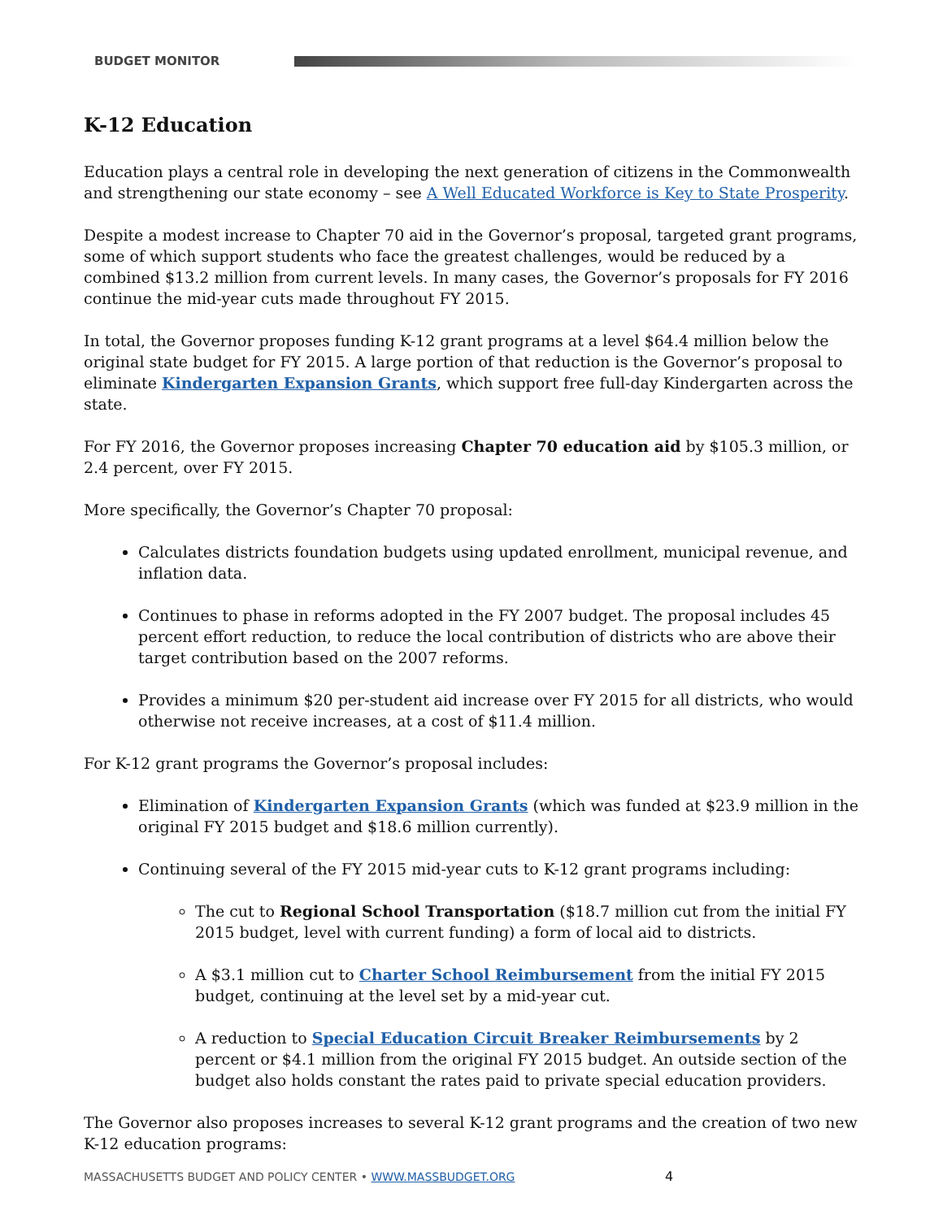BUDGET MONITOR
K-12 Education
Education plays a central role in developing the next generation of citizens in the Commonwealth and strengthening our state economy – see A Well Educated Workforce is Key to State Prosperity.
Despite a modest increase to Chapter 70 aid in the Governor’s proposal, targeted grant programs, some of which support students who face the greatest challenges, would be reduced by a combined $13.2 million from current levels. In many cases, the Governor’s proposals for FY 2016 continue the mid-year cuts made throughout FY 2015.
In total, the Governor proposes funding K-12 grant programs at a level $64.4 million below the original state budget for FY 2015. A large portion of that reduction is the Governor’s proposal to eliminate Kindergarten Expansion Grants, which support free full-day Kindergarten across the state.
For FY 2016, the Governor proposes increasing Chapter 70 education aid by $105.3 million, or 2.4 percent, over FY 2015.
More specifically, the Governor’s Chapter 70 proposal:
Calculates districts foundation budgets using updated enrollment, municipal revenue, and inflation data.
Continues to phase in reforms adopted in the FY 2007 budget. The proposal includes 45 percent effort reduction, to reduce the local contribution of districts who are above their target contribution based on the 2007 reforms.
Provides a minimum $20 per-student aid increase over FY 2015 for all districts, who would otherwise not receive increases, at a cost of $11.4 million.
For K-12 grant programs the Governor’s proposal includes:
Elimination of Kindergarten Expansion Grants (which was funded at $23.9 million in the original FY 2015 budget and $18.6 million currently).
Continuing several of the FY 2015 mid-year cuts to K-12 grant programs including:
The cut to Regional School Transportation ($18.7 million cut from the initial FY 2015 budget, level with current funding) a form of local aid to districts.
A $3.1 million cut to Charter School Reimbursement from the initial FY 2015 budget, continuing at the level set by a mid-year cut.
A reduction to Special Education Circuit Breaker Reimbursements by 2 percent or $4.1 million from the original FY 2015 budget. An outside section of the budget also holds constant the rates paid to private special education providers.
The Governor also proposes increases to several K-12 grant programs and the creation of two new K-12 education programs:
MASSACHUSETTS BUDGET AND POLICY CENTER • WWW.MASSBUDGET.ORG 4